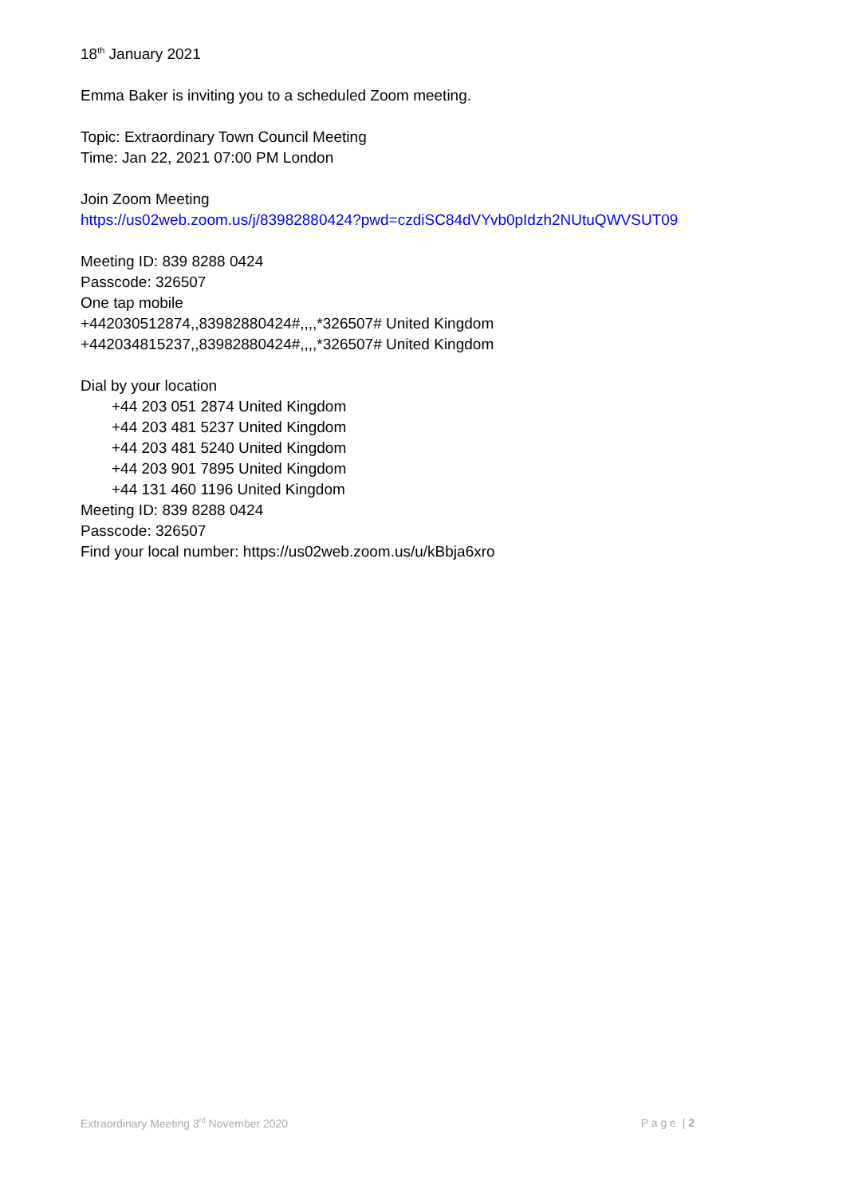18<sup>th</sup> January 2021
Emma Baker is inviting you to a scheduled Zoom meeting.
Topic: Extraordinary Town Council Meeting
Time: Jan 22, 2021 07:00 PM London
Join Zoom Meeting
https://us02web.zoom.us/j/83982880424?pwd=czdiSC84dVYvb0pIdzh2NUtuQWVSUT09
Meeting ID: 839 8288 0424
Passcode: 326507
One tap mobile
+442030512874,,83982880424#,,,,*326507# United Kingdom
+442034815237,,83982880424#,,,,*326507# United Kingdom
Dial by your location
+44 203 051 2874 United Kingdom
+44 203 481 5237 United Kingdom
+44 203 481 5240 United Kingdom
+44 203 901 7895 United Kingdom
+44 131 460 1196 United Kingdom
Meeting ID: 839 8288 0424
Passcode: 326507
Find your local number: https://us02web.zoom.us/u/kBbja6xro
Extraordinary Meeting 3<sup>rd</sup> November 2020 P a g e | 2